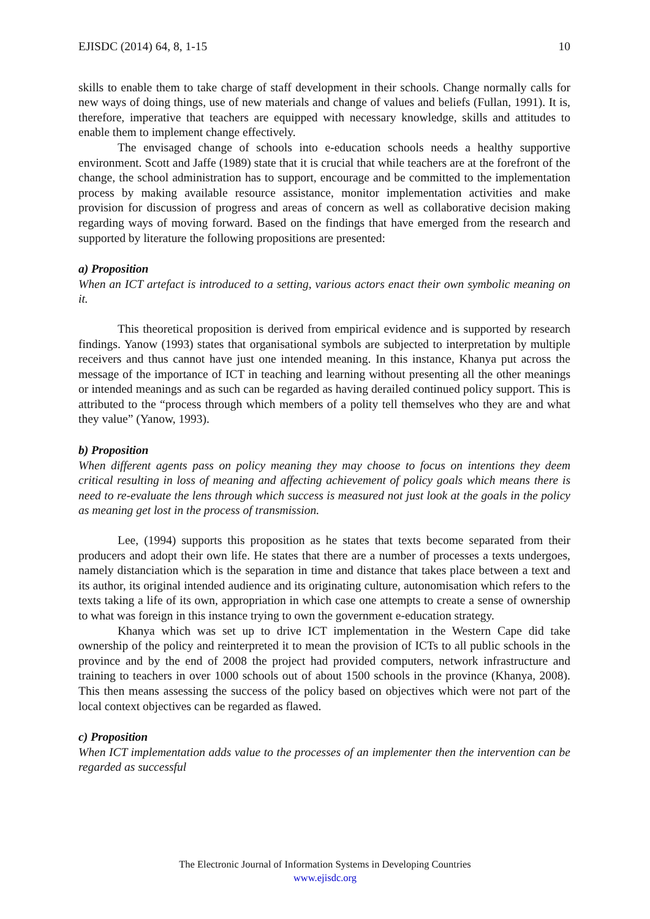EJISDC (2014) 64, 8, 1-15 10
skills to enable them to take charge of staff development in their schools. Change normally calls for new ways of doing things, use of new materials and change of values and beliefs (Fullan, 1991). It is, therefore, imperative that teachers are equipped with necessary knowledge, skills and attitudes to enable them to implement change effectively.
The envisaged change of schools into e-education schools needs a healthy supportive environment. Scott and Jaffe (1989) state that it is crucial that while teachers are at the forefront of the change, the school administration has to support, encourage and be committed to the implementation process by making available resource assistance, monitor implementation activities and make provision for discussion of progress and areas of concern as well as collaborative decision making regarding ways of moving forward. Based on the findings that have emerged from the research and supported by literature the following propositions are presented:
a) Proposition
When an ICT artefact is introduced to a setting, various actors enact their own symbolic meaning on it.
This theoretical proposition is derived from empirical evidence and is supported by research findings. Yanow (1993) states that organisational symbols are subjected to interpretation by multiple receivers and thus cannot have just one intended meaning. In this instance, Khanya put across the message of the importance of ICT in teaching and learning without presenting all the other meanings or intended meanings and as such can be regarded as having derailed continued policy support. This is attributed to the “process through which members of a polity tell themselves who they are and what they value” (Yanow, 1993).
b) Proposition
When different agents pass on policy meaning they may choose to focus on intentions they deem critical resulting in loss of meaning and affecting achievement of policy goals which means there is need to re-evaluate the lens through which success is measured not just look at the goals in the policy as meaning get lost in the process of transmission.
Lee, (1994) supports this proposition as he states that texts become separated from their producers and adopt their own life. He states that there are a number of processes a texts undergoes, namely distanciation which is the separation in time and distance that takes place between a text and its author, its original intended audience and its originating culture, autonomisation which refers to the texts taking a life of its own, appropriation in which case one attempts to create a sense of ownership to what was foreign in this instance trying to own the government e-education strategy.
Khanya which was set up to drive ICT implementation in the Western Cape did take ownership of the policy and reinterpreted it to mean the provision of ICTs to all public schools in the province and by the end of 2008 the project had provided computers, network infrastructure and training to teachers in over 1000 schools out of about 1500 schools in the province (Khanya, 2008). This then means assessing the success of the policy based on objectives which were not part of the local context objectives can be regarded as flawed.
c) Proposition
When ICT implementation adds value to the processes of an implementer then the intervention can be regarded as successful
The Electronic Journal of Information Systems in Developing Countries
www.ejisdc.org